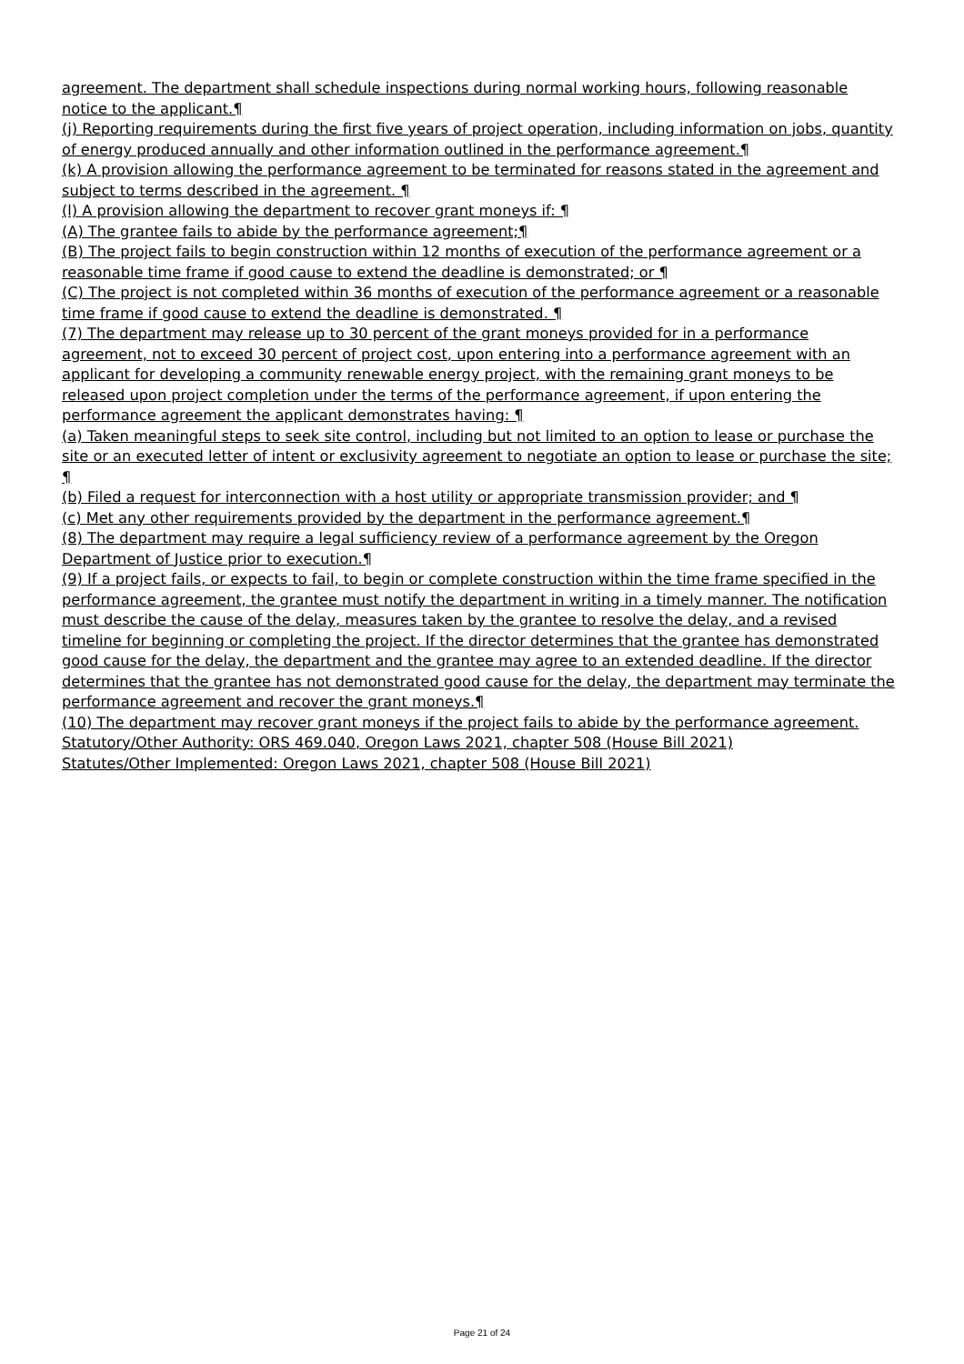agreement. The department shall schedule inspections during normal working hours, following reasonable notice to the applicant.¶
(j) Reporting requirements during the first five years of project operation, including information on jobs, quantity of energy produced annually and other information outlined in the performance agreement.¶
(k) A provision allowing the performance agreement to be terminated for reasons stated in the agreement and subject to terms described in the agreement. ¶
(l) A provision allowing the department to recover grant moneys if: ¶
(A) The grantee fails to abide by the performance agreement;¶
(B) The project fails to begin construction within 12 months of execution of the performance agreement or a reasonable time frame if good cause to extend the deadline is demonstrated; or ¶
(C) The project is not completed within 36 months of execution of the performance agreement or a reasonable time frame if good cause to extend the deadline is demonstrated. ¶
(7) The department may release up to 30 percent of the grant moneys provided for in a performance agreement, not to exceed 30 percent of project cost, upon entering into a performance agreement with an applicant for developing a community renewable energy project, with the remaining grant moneys to be released upon project completion under the terms of the performance agreement, if upon entering the performance agreement the applicant demonstrates having: ¶
(a) Taken meaningful steps to seek site control, including but not limited to an option to lease or purchase the site or an executed letter of intent or exclusivity agreement to negotiate an option to lease or purchase the site; ¶
(b) Filed a request for interconnection with a host utility or appropriate transmission provider; and ¶
(c) Met any other requirements provided by the department in the performance agreement.¶
(8) The department may require a legal sufficiency review of a performance agreement by the Oregon Department of Justice prior to execution.¶
(9) If a project fails, or expects to fail, to begin or complete construction within the time frame specified in the performance agreement, the grantee must notify the department in writing in a timely manner. The notification must describe the cause of the delay, measures taken by the grantee to resolve the delay, and a revised timeline for beginning or completing the project. If the director determines that the grantee has demonstrated good cause for the delay, the department and the grantee may agree to an extended deadline. If the director determines that the grantee has not demonstrated good cause for the delay, the department may terminate the performance agreement and recover the grant moneys.¶
(10) The department may recover grant moneys if the project fails to abide by the performance agreement.
Statutory/Other Authority: ORS 469.040, Oregon Laws 2021, chapter 508 (House Bill 2021)
Statutes/Other Implemented: Oregon Laws 2021, chapter 508 (House Bill 2021)
Page 21 of 24